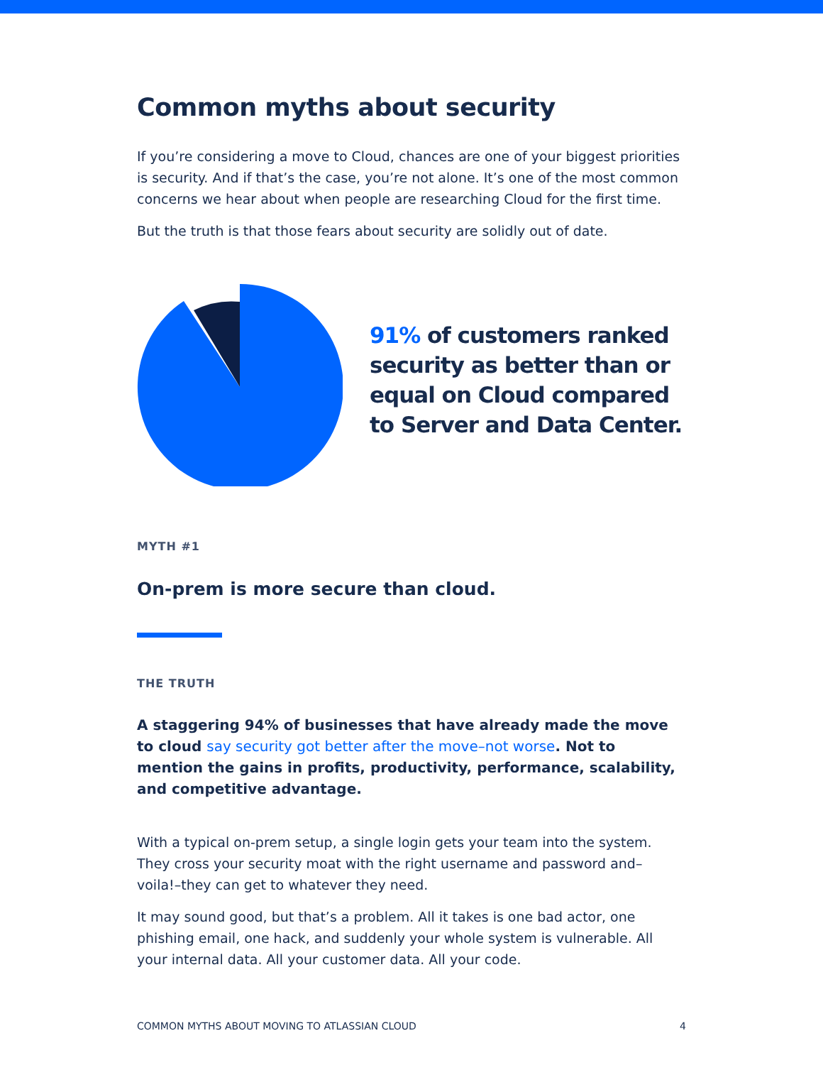Common myths about security
If you’re considering a move to Cloud, chances are one of your biggest priorities is security. And if that’s the case, you’re not alone. It’s one of the most common concerns we hear about when people are researching Cloud for the first time.
But the truth is that those fears about security are solidly out of date.
91% of customers ranked security as better than or equal on Cloud compared to Server and Data Center.
MYTH #1
On-prem is more secure than cloud.
THE TRUTH
A staggering 94% of businesses that have already made the move to cloud say security got better after the move–not worse. Not to mention the gains in profits, productivity, performance, scalability, and competitive advantage.
With a typical on-prem setup, a single login gets your team into the system. They cross your security moat with the right username and password and–voila!–they can get to whatever they need.
It may sound good, but that’s a problem. All it takes is one bad actor, one phishing email, one hack, and suddenly your whole system is vulnerable. All your internal data. All your customer data. All your code.
COMMON MYTHS ABOUT MOVING TO ATLASSIAN CLOUD 4